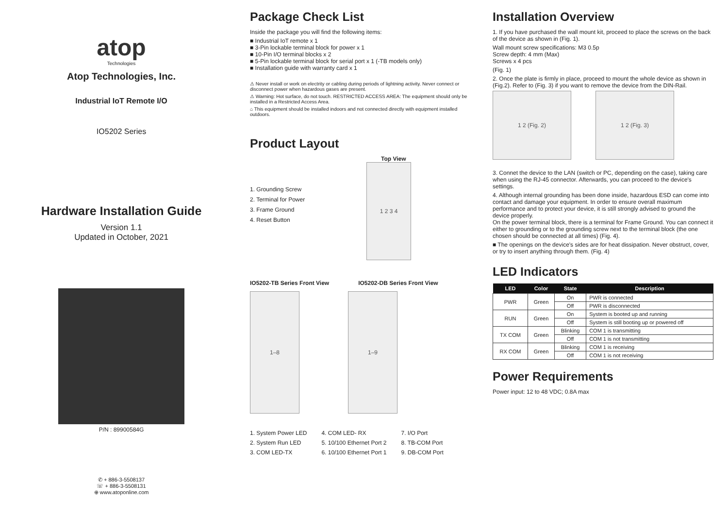atop
Technologies
Atop Technologies, Inc.
Industrial IoT Remote I/O
IO5202 Series
Hardware Installation Guide
Version 1.1
Updated in October, 2021
P/N : 89900584G
✆ + 886-3-5508137
☏ + 886-3-5508131
⊕ www.atoponline.com
Package Check List
Inside the package you will find the following items:
■ Industrial IoT remote x 1
■ 3-Pin lockable terminal block for power x 1
■ 10-Pin I/O terminal blocks x 2
■ 5-Pin lockable terminal block for serial port x 1 (-TB models only)
■ Installation guide with warranty card x 1
⚠ Never install or work on electrity or cabling during periods of lightning activity. Never connect or disconnect power when hazardous gases are present.
⚠ Warning: Hot surface, do not touch. RESTRICTED ACCESS AREA: The equipment should only be installed in a Restricted Access Area.
⌂ This equipment should be installed indoors and not connected directly with equipment installed outdoors.
Product Layout
1. Grounding Screw
2. Terminal for Power
3. Frame Ground
4. Reset Button
Top View
1 2 3 4
IO5202-TB Series Front View IO5202-DB Series Front View
1–8 1–9
1. System Power LED
2. System Run LED
3. COM LED-TX
4. COM LED- RX
5. 10/100 Ethernet Port 2
6. 10/100 Ethernet Port 1
7. I/O Port
8. TB-COM Port
9. DB-COM Port
Installation Overview
1. If you have purchased the wall mount kit, proceed to place the screws on the back of the device as shown in (Fig. 1).
Wall mount screw specifications: M3 0.5p
Screw depth: 4 mm (Max)
Screws x 4 pcs
(Fig. 1)
2. Once the plate is firmly in place, proceed to mount the whole device as shown in (Fig.2). Refer to (Fig. 3) if you want to remove the device from the DIN-Rail.
1 2 (Fig. 2) 1 2 (Fig. 3)
3. Connet the device to the LAN (switch or PC, depending on the case), taking care when using the RJ-45 connector. Afterwards, you can proceed to the device's settings.
4. Although internal grounding has been done inside, hazardous ESD can come into contact and damage your equipment. In order to ensure overall maximum performance and to protect your device, it is still strongly advised to ground the device properly.
On the power terminal block, there is a terminal for Frame Ground. You can connect it either to grounding or to the grounding screw next to the terminal block (the one chosen should be connected at all times) (Fig. 4).
■ The openings on the device's sides are for heat dissipation. Never obstruct, cover, or try to insert anything through them. (Fig. 4)
LED Indicators
| LED | Color | State | Description |
| --- | --- | --- | --- |
| PWR | Green | On | PWR is connected |
| | | Off | PWR is disconnected |
| RUN | Green | On | System is booted up and running |
| | | Off | System is still booting up or powered off |
| TX COM | Green | Blinking | COM 1 is transmitting |
| | | Off | COM 1 is not transmitting |
| RX COM | Green | Blinking | COM 1 is receiving |
| | | Off | COM 1 is not receiving |
Power Requirements
Power input: 12 to 48 VDC; 0.8A max